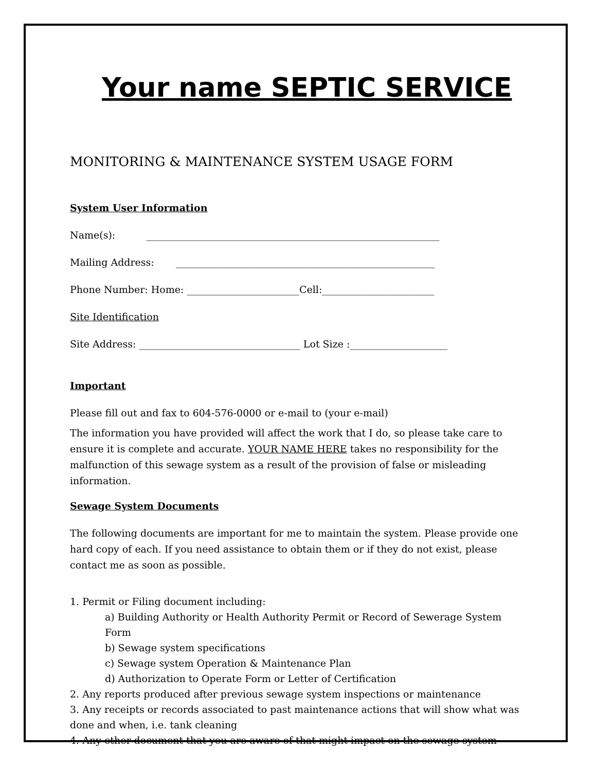Your name SEPTIC SERVICE
MONITORING & MAINTENANCE SYSTEM USAGE FORM
System User Information
Name(s): ____________________________________________________________
Mailing Address: _____________________________________________________
Phone Number: Home: _______________________Cell:_______________________
Site Identification
Site Address: _________________________________ Lot Size :____________________
Important
Please fill out and fax to 604-576-0000 or e-mail to (your e-mail)
The information you have provided will affect the work that I do, so please take care to ensure it is complete and accurate. YOUR NAME HERE takes no responsibility for the malfunction of this sewage system as a result of the provision of false or misleading information.
Sewage System Documents
The following documents are important for me to maintain the system. Please provide one hard copy of each. If you need assistance to obtain them or if they do not exist, please contact me as soon as possible.
1. Permit or Filing document including:
a) Building Authority or Health Authority Permit or Record of Sewerage System Form
b) Sewage system specifications
c) Sewage system Operation & Maintenance Plan
d) Authorization to Operate Form or Letter of Certification
2. Any reports produced after previous sewage system inspections or maintenance
3. Any receipts or records associated to past maintenance actions that will show what was done and when, i.e. tank cleaning
4. Any other document that you are aware of that might impact on the sewage system